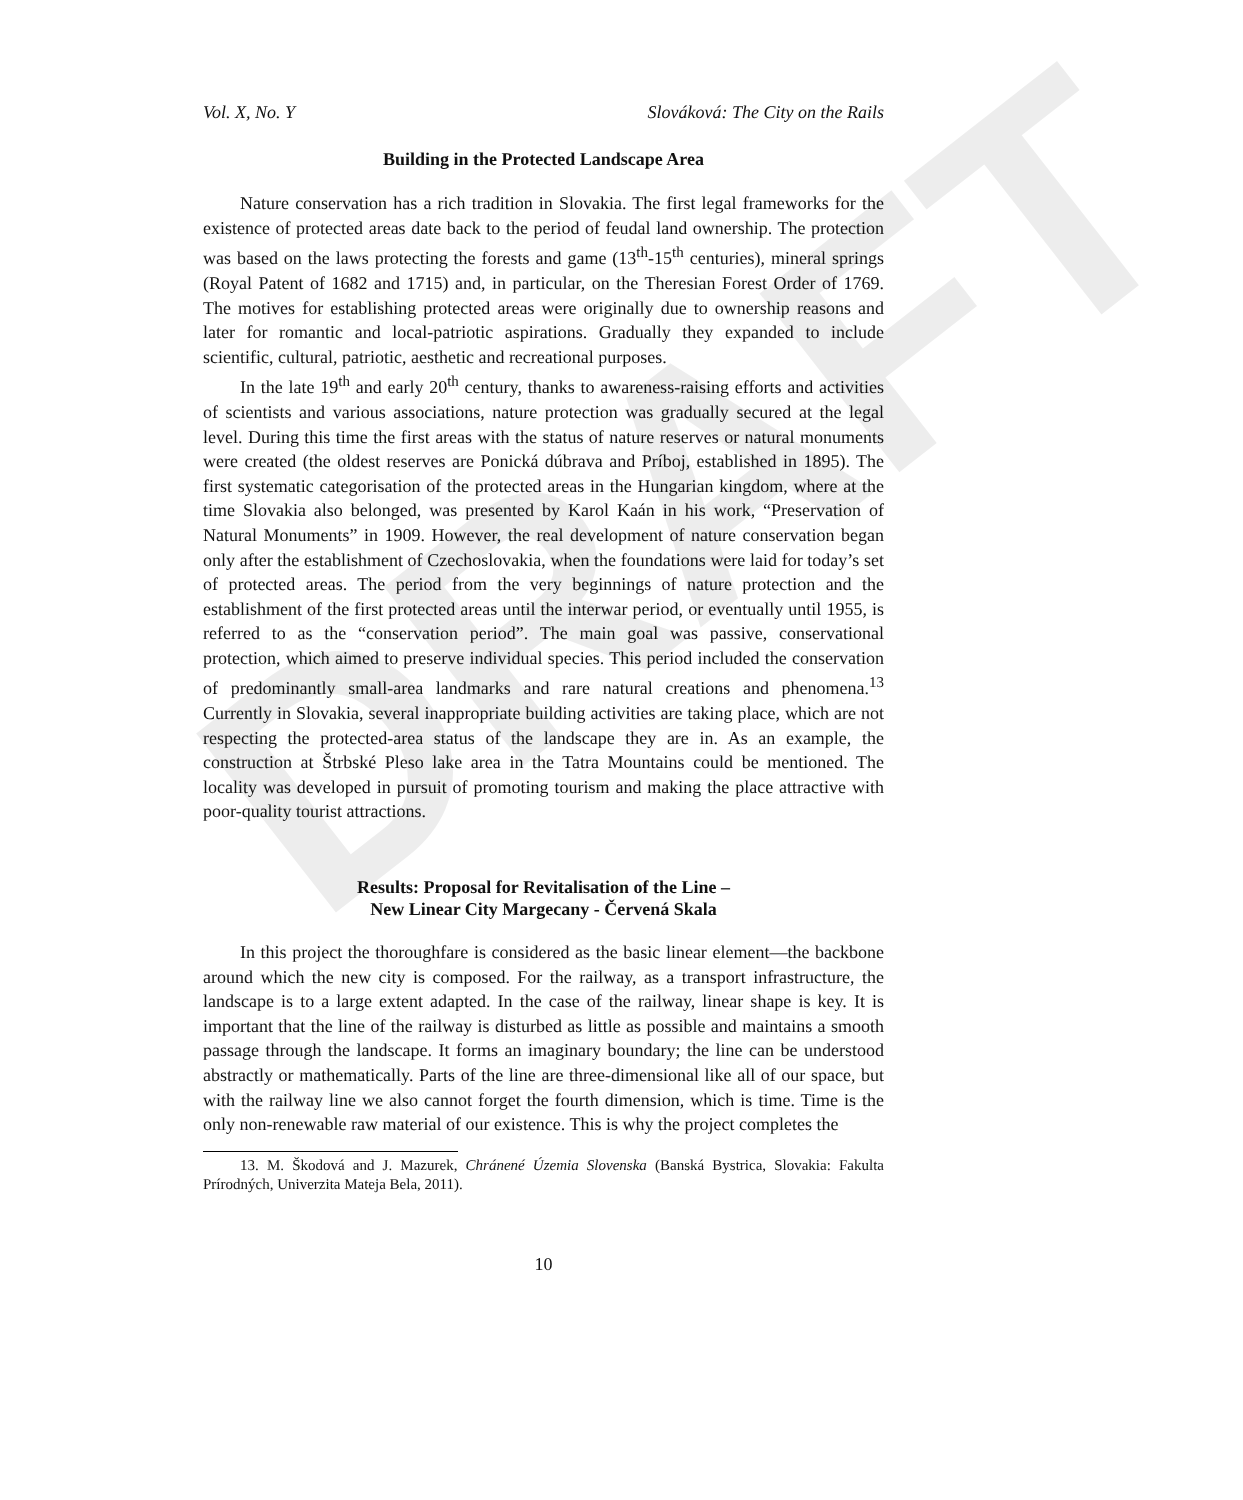DRAFT
Vol. X, No. Y Slováková: The City on the Rails
Building in the Protected Landscape Area
Nature conservation has a rich tradition in Slovakia. The first legal frameworks for the existence of protected areas date back to the period of feudal land ownership. The protection was based on the laws protecting the forests and game (13<sup>th</sup>-15<sup>th</sup> centuries), mineral springs (Royal Patent of 1682 and 1715) and, in particular, on the Theresian Forest Order of 1769. The motives for establishing protected areas were originally due to ownership reasons and later for romantic and local-patriotic aspirations. Gradually they expanded to include scientific, cultural, patriotic, aesthetic and recreational purposes.
In the late 19<sup>th</sup> and early 20<sup>th</sup> century, thanks to awareness-raising efforts and activities of scientists and various associations, nature protection was gradually secured at the legal level. During this time the first areas with the status of nature reserves or natural monuments were created (the oldest reserves are Ponická dúbrava and Príboj, established in 1895). The first systematic categorisation of the protected areas in the Hungarian kingdom, where at the time Slovakia also belonged, was presented by Karol Kaán in his work, “Preservation of Natural Monuments” in 1909. However, the real development of nature conservation began only after the establishment of Czechoslovakia, when the foundations were laid for today’s set of protected areas. The period from the very beginnings of nature protection and the establishment of the first protected areas until the interwar period, or eventually until 1955, is referred to as the “conservation period”. The main goal was passive, conservational protection, which aimed to preserve individual species. This period included the conservation of predominantly small-area landmarks and rare natural creations and phenomena.<sup>13</sup> Currently in Slovakia, several inappropriate building activities are taking place, which are not respecting the protected-area status of the landscape they are in. As an example, the construction at Štrbské Pleso lake area in the Tatra Mountains could be mentioned. The locality was developed in pursuit of promoting tourism and making the place attractive with poor-quality tourist attractions.
Results: Proposal for Revitalisation of the Line –
New Linear City Margecany - Červená Skala
In this project the thoroughfare is considered as the basic linear element—the backbone around which the new city is composed. For the railway, as a transport infrastructure, the landscape is to a large extent adapted. In the case of the railway, linear shape is key. It is important that the line of the railway is disturbed as little as possible and maintains a smooth passage through the landscape. It forms an imaginary boundary; the line can be understood abstractly or mathematically. Parts of the line are three-dimensional like all of our space, but with the railway line we also cannot forget the fourth dimension, which is time. Time is the only non-renewable raw material of our existence. This is why the project completes the
13. M. Škodová and J. Mazurek, Chránené Územia Slovenska (Banská Bystrica, Slovakia: Fakulta Prírodných, Univerzita Mateja Bela, 2011).
10